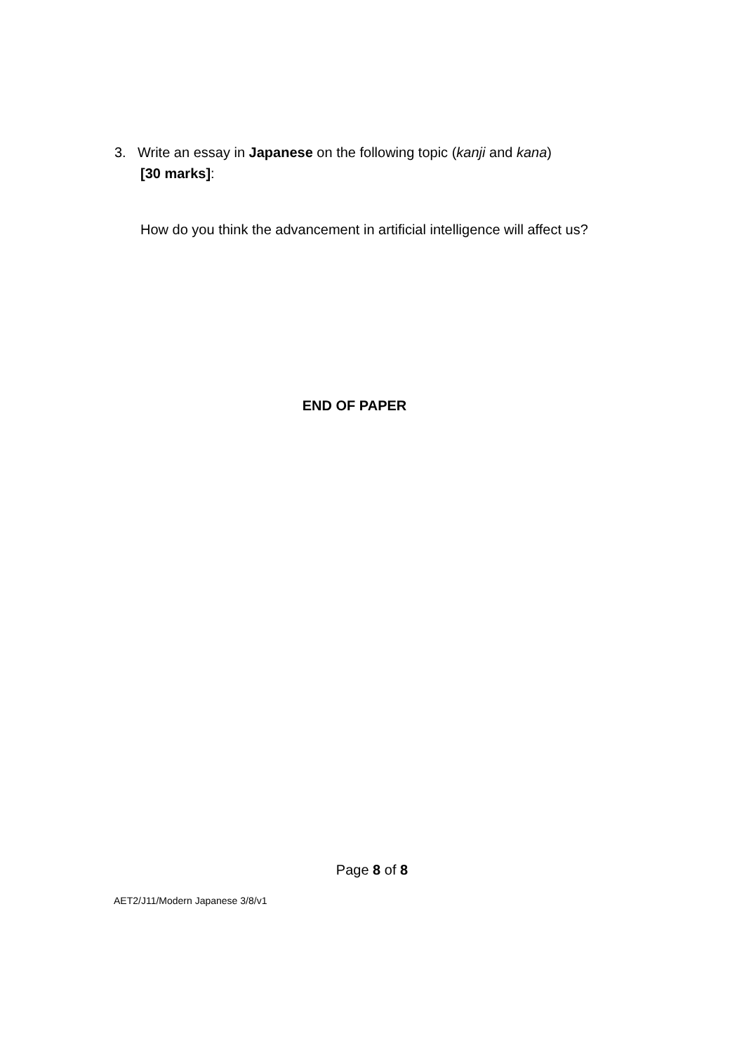3. Write an essay in Japanese on the following topic (kanji and kana)
[30 marks]:
How do you think the advancement in artificial intelligence will affect us?
END OF PAPER
Page 8 of 8
AET2/J11/Modern Japanese 3/8/v1